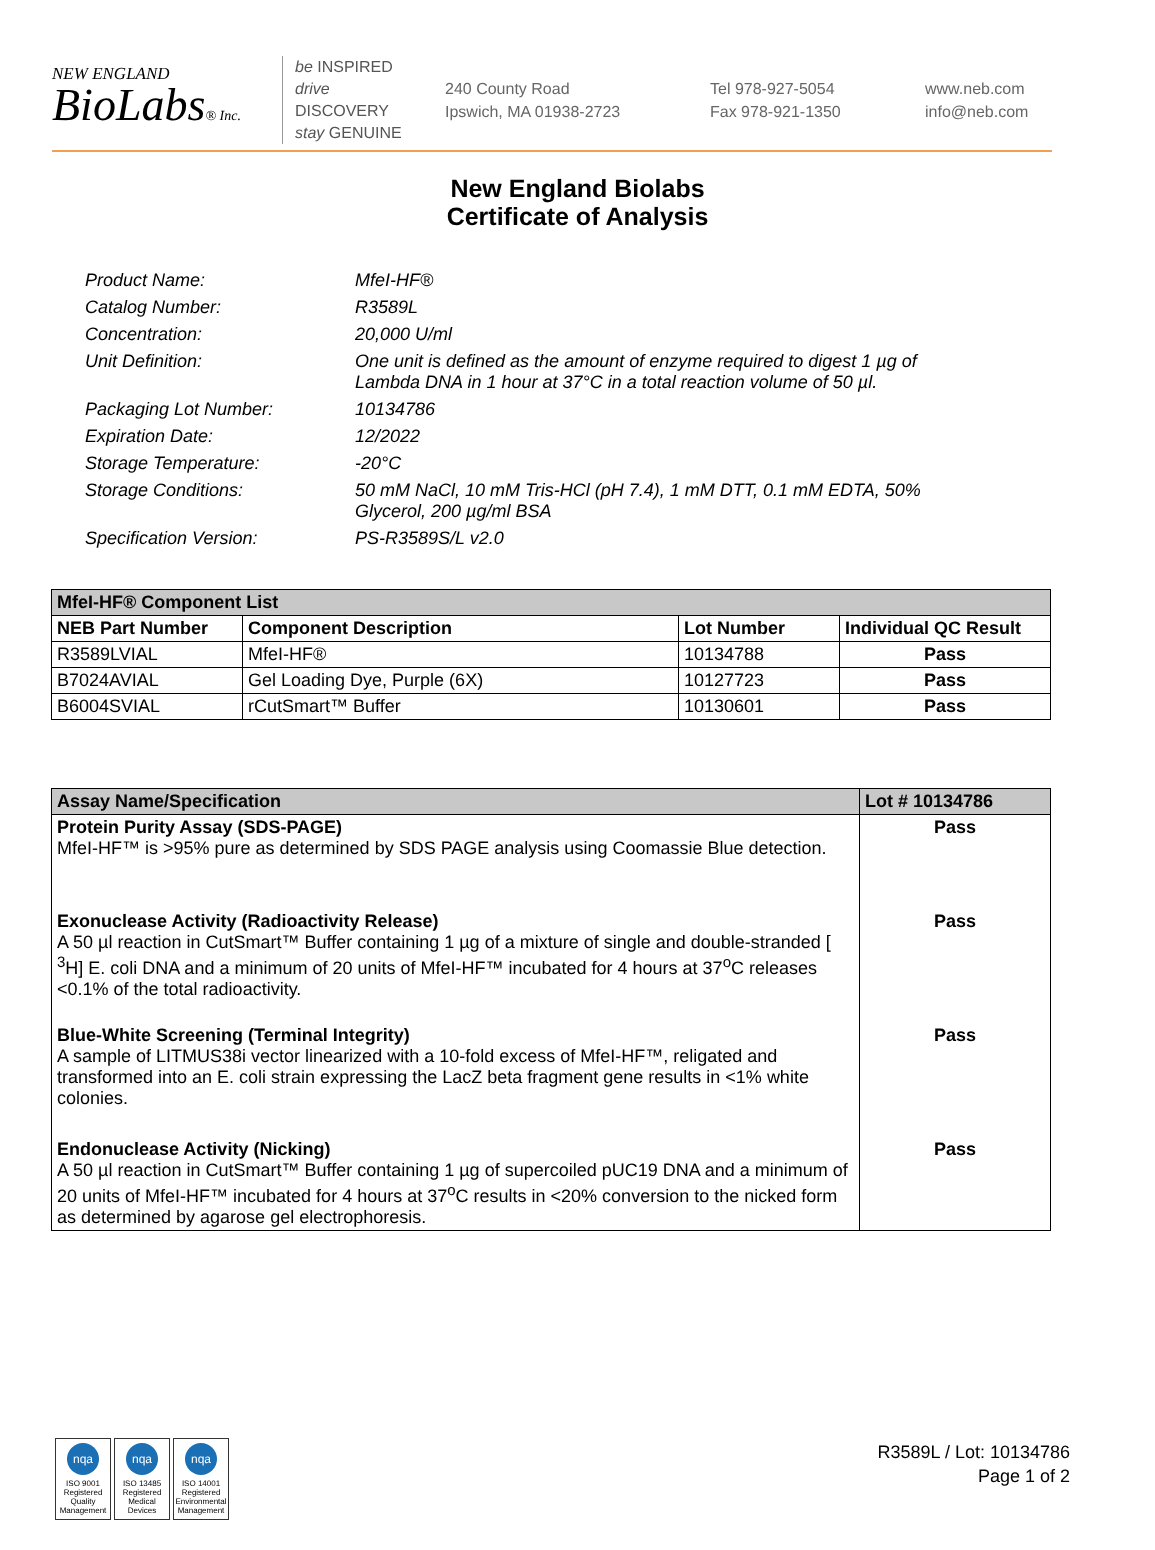NEW ENGLAND
BioLabs® Inc.
be INSPIRED
drive DISCOVERY
stay GENUINE
240 County Road
Ipswich, MA 01938-2723
Tel 978-927-5054
Fax 978-921-1350
www.neb.com
info@neb.com
New England Biolabs
Certificate of Analysis
Product Name: MfeI-HF®
Catalog Number: R3589L
Concentration: 20,000 U/ml
Unit Definition: One unit is defined as the amount of enzyme required to digest 1 µg of Lambda DNA in 1 hour at 37°C in a total reaction volume of 50 µl.
Packaging Lot Number: 10134786
Expiration Date: 12/2022
Storage Temperature: -20°C
Storage Conditions: 50 mM NaCl, 10 mM Tris-HCl (pH 7.4), 1 mM DTT, 0.1 mM EDTA, 50% Glycerol, 200 µg/ml BSA
Specification Version: PS-R3589S/L v2.0
| MfeI-HF® Component List | | | |
| --- | --- | --- | --- |
| NEB Part Number | Component Description | Lot Number | Individual QC Result |
| R3589LVIAL | MfeI-HF® | 10134788 | Pass |
| B7024AVIAL | Gel Loading Dye, Purple (6X) | 10127723 | Pass |
| B6004SVIAL | rCutSmart™ Buffer | 10130601 | Pass |
| Assay Name/Specification | Lot # 10134786 |
| --- | --- |
| Protein Purity Assay (SDS-PAGE) MfeI-HF™ is >95% pure as determined by SDS PAGE analysis using Coomassie Blue detection. | Pass |
| Exonuclease Activity (Radioactivity Release) A 50 µl reaction in CutSmart™ Buffer containing 1 µg of a mixture of single and double-stranded [ <sup>3</sup>H] E. coli DNA and a minimum of 20 units of MfeI-HF™ incubated for 4 hours at 37<sup>o</sup>C releases <0.1% of the total radioactivity. | Pass |
| Blue-White Screening (Terminal Integrity) A sample of LITMUS38i vector linearized with a 10-fold excess of MfeI-HF™, religated and transformed into an E. coli strain expressing the LacZ beta fragment gene results in <1% white colonies. | Pass |
| Endonuclease Activity (Nicking) A 50 µl reaction in CutSmart™ Buffer containing 1 µg of supercoiled pUC19 DNA and a minimum of 20 units of MfeI-HF™ incubated for 4 hours at 37<sup>o</sup>C results in <20% conversion to the nicked form as determined by agarose gel electrophoresis. | Pass |
nqa
ISO 9001 Registered Quality Management
nqa
ISO 13485 Registered Medical Devices
nqa
ISO 14001 Registered Environmental Management
R3589L / Lot: 10134786
Page 1 of 2